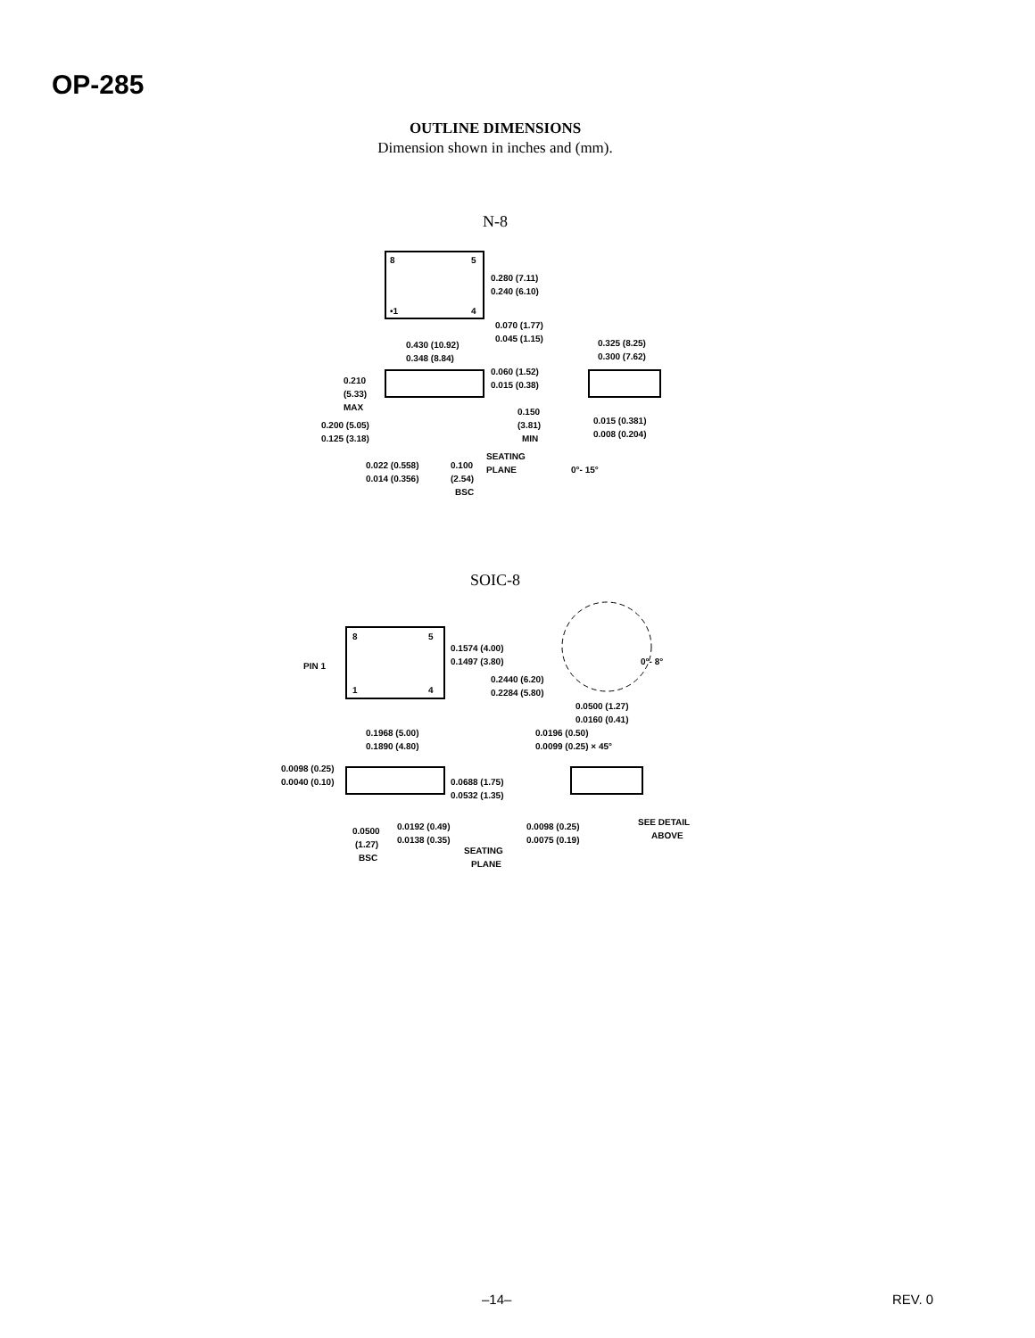OP-285
OUTLINE DIMENSIONS
Dimension shown in inches and (mm).
N-8
8
5
•1
4
0.280 (7.11)
0.240 (6.10)
0.070 (1.77)
0.045 (1.15)
0.430 (10.92)
0.348 (8.84)
0.060 (1.52)
0.015 (0.38)
0.210
(5.33)
MAX
0.200 (5.05)
0.125 (3.18)
0.150
(3.81)
MIN
SEATING
PLANE
0.022 (0.558)
0.014 (0.356)
0.100
(2.54)
BSC
0.325 (8.25)
0.300 (7.62)
0.015 (0.381)
0.008 (0.204)
0°- 15°
SOIC-8
8
5
1
4
PIN 1
0.1574 (4.00)
0.1497 (3.80)
0.2440 (6.20)
0.2284 (5.80)
0°- 8°
0.0500 (1.27)
0.0160 (0.41)
0.1968 (5.00)
0.1890 (4.80)
0.0196 (0.50)
0.0099 (0.25) × 45°
0.0098 (0.25)
0.0040 (0.10)
0.0688 (1.75)
0.0532 (1.35)
0.0500
(1.27)
BSC
0.0192 (0.49)
0.0138 (0.35)
SEATING
PLANE
0.0098 (0.25)
0.0075 (0.19)
SEE DETAIL
ABOVE
–14– REV. 0